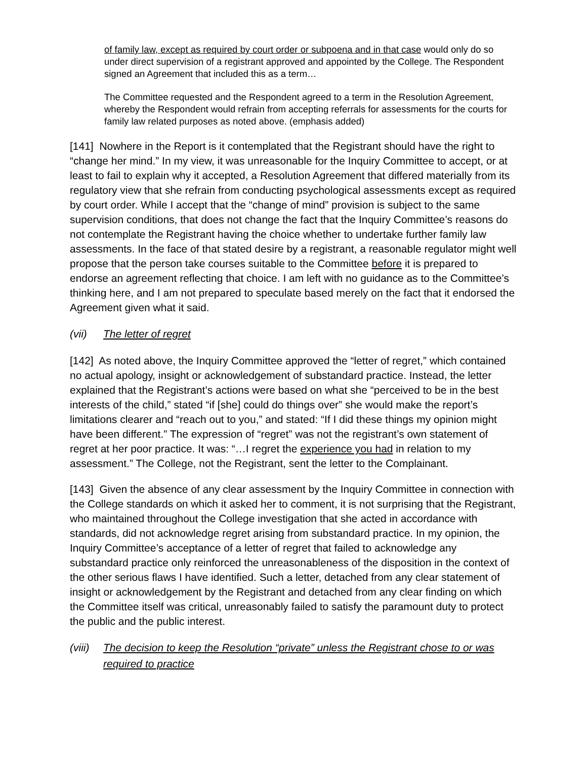of family law, except as required by court order or subpoena and in that case would only do so under direct supervision of a registrant approved and appointed by the College. The Respondent signed an Agreement that included this as a term…
The Committee requested and the Respondent agreed to a term in the Resolution Agreement, whereby the Respondent would refrain from accepting referrals for assessments for the courts for family law related purposes as noted above. (emphasis added)
[141] Nowhere in the Report is it contemplated that the Registrant should have the right to “change her mind.” In my view, it was unreasonable for the Inquiry Committee to accept, or at least to fail to explain why it accepted, a Resolution Agreement that differed materially from its regulatory view that she refrain from conducting psychological assessments except as required by court order. While I accept that the “change of mind” provision is subject to the same supervision conditions, that does not change the fact that the Inquiry Committee’s reasons do not contemplate the Registrant having the choice whether to undertake further family law assessments. In the face of that stated desire by a registrant, a reasonable regulator might well propose that the person take courses suitable to the Committee before it is prepared to endorse an agreement reflecting that choice. I am left with no guidance as to the Committee’s thinking here, and I am not prepared to speculate based merely on the fact that it endorsed the Agreement given what it said.
(vii) The letter of regret
[142] As noted above, the Inquiry Committee approved the “letter of regret,” which contained no actual apology, insight or acknowledgement of substandard practice. Instead, the letter explained that the Registrant’s actions were based on what she “perceived to be in the best interests of the child,” stated “if [she] could do things over” she would make the report’s limitations clearer and “reach out to you,” and stated: “If I did these things my opinion might have been different.” The expression of “regret” was not the registrant’s own statement of regret at her poor practice. It was: “…I regret the experience you had in relation to my assessment.” The College, not the Registrant, sent the letter to the Complainant.
[143] Given the absence of any clear assessment by the Inquiry Committee in connection with the College standards on which it asked her to comment, it is not surprising that the Registrant, who maintained throughout the College investigation that she acted in accordance with standards, did not acknowledge regret arising from substandard practice. In my opinion, the Inquiry Committee’s acceptance of a letter of regret that failed to acknowledge any substandard practice only reinforced the unreasonableness of the disposition in the context of the other serious flaws I have identified. Such a letter, detached from any clear statement of insight or acknowledgement by the Registrant and detached from any clear finding on which the Committee itself was critical, unreasonably failed to satisfy the paramount duty to protect the public and the public interest.
(viii) The decision to keep the Resolution “private” unless the Registrant chose to or was required to practice